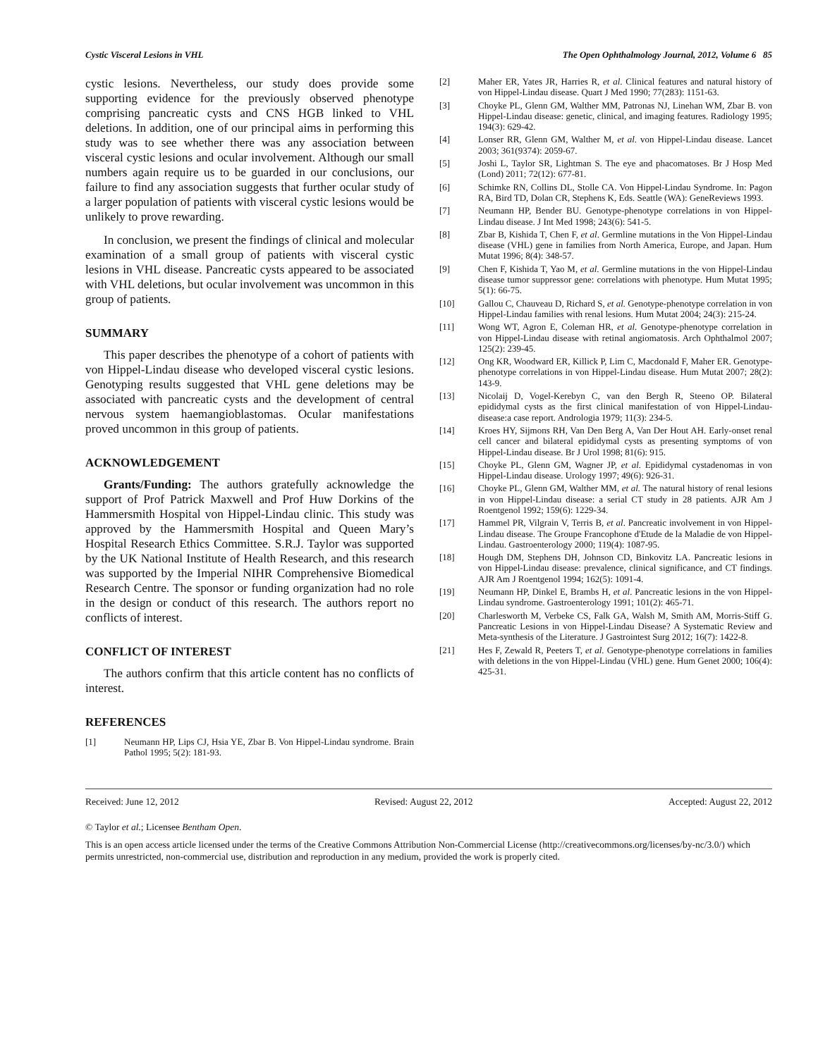Cystic Visceral Lesions in VHL The Open Ophthalmology Journal, 2012, Volume 6 85
cystic lesions. Nevertheless, our study does provide some supporting evidence for the previously observed phenotype comprising pancreatic cysts and CNS HGB linked to VHL deletions. In addition, one of our principal aims in performing this study was to see whether there was any association between visceral cystic lesions and ocular involvement. Although our small numbers again require us to be guarded in our conclusions, our failure to find any association suggests that further ocular study of a larger population of patients with visceral cystic lesions would be unlikely to prove rewarding.
In conclusion, we present the findings of clinical and molecular examination of a small group of patients with visceral cystic lesions in VHL disease. Pancreatic cysts appeared to be associated with VHL deletions, but ocular involvement was uncommon in this group of patients.
SUMMARY
This paper describes the phenotype of a cohort of patients with von Hippel-Lindau disease who developed visceral cystic lesions. Genotyping results suggested that VHL gene deletions may be associated with pancreatic cysts and the development of central nervous system haemangioblastomas. Ocular manifestations proved uncommon in this group of patients.
ACKNOWLEDGEMENT
Grants/Funding: The authors gratefully acknowledge the support of Prof Patrick Maxwell and Prof Huw Dorkins of the Hammersmith Hospital von Hippel-Lindau clinic. This study was approved by the Hammersmith Hospital and Queen Mary’s Hospital Research Ethics Committee. S.R.J. Taylor was supported by the UK National Institute of Health Research, and this research was supported by the Imperial NIHR Comprehensive Biomedical Research Centre. The sponsor or funding organization had no role in the design or conduct of this research. The authors report no conflicts of interest.
CONFLICT OF INTEREST
The authors confirm that this article content has no conflicts of interest.
REFERENCES
[1] Neumann HP, Lips CJ, Hsia YE, Zbar B. Von Hippel-Lindau syndrome. Brain Pathol 1995; 5(2): 181-93.
[2] Maher ER, Yates JR, Harries R, et al. Clinical features and natural history of von Hippel-Lindau disease. Quart J Med 1990; 77(283): 1151-63.
[3] Choyke PL, Glenn GM, Walther MM, Patronas NJ, Linehan WM, Zbar B. von Hippel-Lindau disease: genetic, clinical, and imaging features. Radiology 1995; 194(3): 629-42.
[4] Lonser RR, Glenn GM, Walther M, et al. von Hippel-Lindau disease. Lancet 2003; 361(9374): 2059-67.
[5] Joshi L, Taylor SR, Lightman S. The eye and phacomatoses. Br J Hosp Med (Lond) 2011; 72(12): 677-81.
[6] Schimke RN, Collins DL, Stolle CA. Von Hippel-Lindau Syndrome. In: Pagon RA, Bird TD, Dolan CR, Stephens K, Eds. Seattle (WA): GeneReviews 1993.
[7] Neumann HP, Bender BU. Genotype-phenotype correlations in von Hippel-Lindau disease. J Int Med 1998; 243(6): 541-5.
[8] Zbar B, Kishida T, Chen F, et al. Germline mutations in the Von Hippel-Lindau disease (VHL) gene in families from North America, Europe, and Japan. Hum Mutat 1996; 8(4): 348-57.
[9] Chen F, Kishida T, Yao M, et al. Germline mutations in the von Hippel-Lindau disease tumor suppressor gene: correlations with phenotype. Hum Mutat 1995; 5(1): 66-75.
[10] Gallou C, Chauveau D, Richard S, et al. Genotype-phenotype correlation in von Hippel-Lindau families with renal lesions. Hum Mutat 2004; 24(3): 215-24.
[11] Wong WT, Agron E, Coleman HR, et al. Genotype-phenotype correlation in von Hippel-Lindau disease with retinal angiomatosis. Arch Ophthalmol 2007; 125(2): 239-45.
[12] Ong KR, Woodward ER, Killick P, Lim C, Macdonald F, Maher ER. Genotype-phenotype correlations in von Hippel-Lindau disease. Hum Mutat 2007; 28(2): 143-9.
[13] Nicolaij D, Vogel-Kerebyn C, van den Bergh R, Steeno OP. Bilateral epididymal cysts as the first clinical manifestation of von Hippel-Lindau-disease:a case report. Andrologia 1979; 11(3): 234-5.
[14] Kroes HY, Sijmons RH, Van Den Berg A, Van Der Hout AH. Early-onset renal cell cancer and bilateral epididymal cysts as presenting symptoms of von Hippel-Lindau disease. Br J Urol 1998; 81(6): 915.
[15] Choyke PL, Glenn GM, Wagner JP, et al. Epididymal cystadenomas in von Hippel-Lindau disease. Urology 1997; 49(6): 926-31.
[16] Choyke PL, Glenn GM, Walther MM, et al. The natural history of renal lesions in von Hippel-Lindau disease: a serial CT study in 28 patients. AJR Am J Roentgenol 1992; 159(6): 1229-34.
[17] Hammel PR, Vilgrain V, Terris B, et al. Pancreatic involvement in von Hippel-Lindau disease. The Groupe Francophone d'Etude de la Maladie de von Hippel-Lindau. Gastroenterology 2000; 119(4): 1087-95.
[18] Hough DM, Stephens DH, Johnson CD, Binkovitz LA. Pancreatic lesions in von Hippel-Lindau disease: prevalence, clinical significance, and CT findings. AJR Am J Roentgenol 1994; 162(5): 1091-4.
[19] Neumann HP, Dinkel E, Brambs H, et al. Pancreatic lesions in the von Hippel-Lindau syndrome. Gastroenterology 1991; 101(2): 465-71.
[20] Charlesworth M, Verbeke CS, Falk GA, Walsh M, Smith AM, Morris-Stiff G. Pancreatic Lesions in von Hippel-Lindau Disease? A Systematic Review and Meta-synthesis of the Literature. J Gastrointest Surg 2012; 16(7): 1422-8.
[21] Hes F, Zewald R, Peeters T, et al. Genotype-phenotype correlations in families with deletions in the von Hippel-Lindau (VHL) gene. Hum Genet 2000; 106(4): 425-31.
Received: June 12, 2012 Revised: August 22, 2012 Accepted: August 22, 2012
© Taylor et al.; Licensee Bentham Open.
This is an open access article licensed under the terms of the Creative Commons Attribution Non-Commercial License (http://creativecommons.org/licenses/by-nc/3.0/) which permits unrestricted, non-commercial use, distribution and reproduction in any medium, provided the work is properly cited.